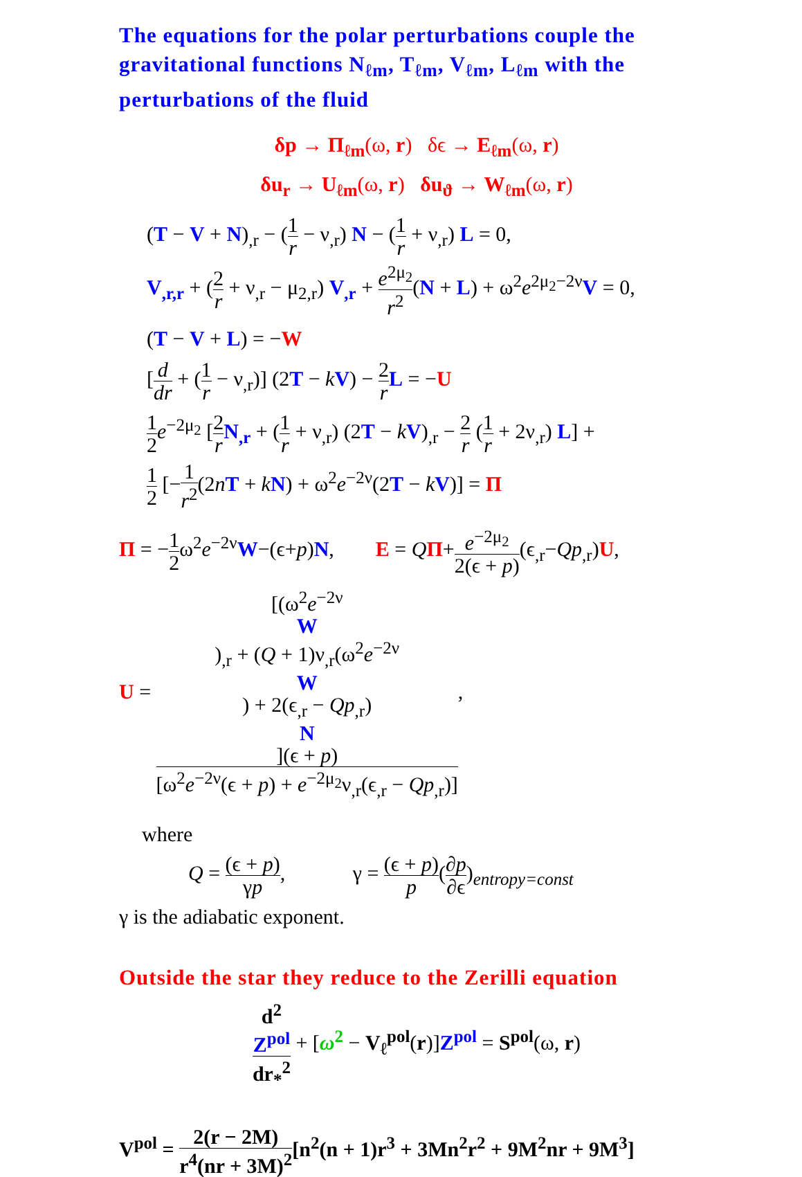The equations for the polar perturbations couple the gravitational functions N<sub>ℓm</sub>, T<sub>ℓm</sub>, V<sub>ℓm</sub>, L<sub>ℓm</sub> with the perturbations of the fluid
δp → Π<sub>ℓm</sub>(ω, r) δϵ → E<sub>ℓm</sub>(ω, r)
δu<sub>r</sub> → U<sub>ℓm</sub>(ω, r) δu<sub>ϑ</sub> → W<sub>ℓm</sub>(ω, r)
(T − V + N)<sub>,r</sub> − (1 r − ν<sub>,r</sub>) N − (1 r + ν<sub>,r</sub>) L = 0,
V<sub>,r,r</sub> + (2 r + ν<sub>,r</sub> − μ<sub>2,r</sub>) V<sub>,r</sub> + e<sup>2μ<sub>2</sub></sup> r<sup>2</sup>(N + L) + ω<sup>2</sup>e<sup>2μ<sub>2</sub>−2ν</sup>V = 0,
(T − V + L) = −W
[d dr + (1 r − ν<sub>,r</sub>)] (2T − kV) − 2 r L = −U
1 2 e<sup>−2μ<sub>2</sub></sup> [2 r N<sub>,r</sub> + (1 r + ν<sub>,r</sub>) (2T − kV)<sub>,r</sub> − 2 r (1 r + 2ν<sub>,r</sub>) L] +
1 2 [−1 r<sup>2</sup>(2nT + kN) + ω<sup>2</sup>e<sup>−2ν</sup>(2T − kV)] = Π
Π = −1 2ω<sup>2</sup>e<sup>−2ν</sup>W−(ϵ+p)N, E = QΠ+e<sup>−2μ<sub>2</sub></sup> 2(ϵ + p)(ϵ<sub>,r</sub>−Qp<sub>,r</sub>)U,
U = [(ω<sup>2</sup>e<sup>−2ν</sup>
W)<sub>,r</sub> + (Q + 1)ν<sub>,r</sub>(ω<sup>2</sup>e<sup>−2ν</sup>
W) + 2(ϵ<sub>,r</sub> − Qp<sub>,r</sub>)
N](ϵ + p) [ω<sup>2</sup>e<sup>−2ν</sup>(ϵ + p) + e<sup>−2μ<sub>2</sub></sup>ν<sub>,r</sub>(ϵ<sub>,r</sub> − Qp<sub>,r</sub>)],
where
Q = (ϵ + p) γp, γ = (ϵ + p) p(∂p ∂ϵ)<sub>entropy=const</sub>
γ is the adiabatic exponent.
Outside the star they reduce to the Zerilli equation
d<sup>2</sup>
Z<sup>pol</sup> dr<sub>*</sub><sup>2</sup> + [ω<sup>2</sup> − V<sub>ℓ</sub><sup>pol</sup>(r)]Z<sup>pol</sup> = S<sup>pol</sup>(ω, r)
V<sup>pol</sup> = 2(r − 2M) r<sup>4</sup>(nr + 3M)<sup>2</sup>[n<sup>2</sup>(n + 1)r<sup>3</sup> + 3Mn<sup>2</sup>r<sup>2</sup> + 9M<sup>2</sup>nr + 9M<sup>3</sup>]